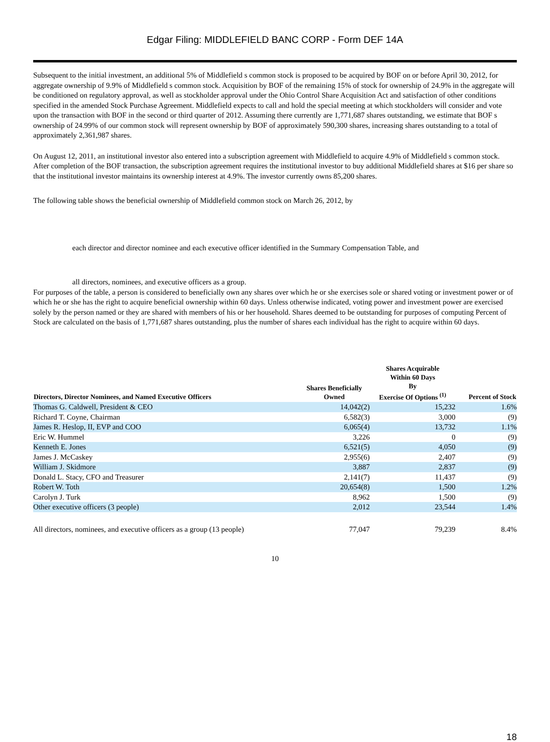Edgar Filing: MIDDLEFIELD BANC CORP - Form DEF 14A
Subsequent to the initial investment, an additional 5% of Middlefield s common stock is proposed to be acquired by BOF on or before April 30, 2012, for aggregate ownership of 9.9% of Middlefield s common stock. Acquisition by BOF of the remaining 15% of stock for ownership of 24.9% in the aggregate will be conditioned on regulatory approval, as well as stockholder approval under the Ohio Control Share Acquisition Act and satisfaction of other conditions specified in the amended Stock Purchase Agreement. Middlefield expects to call and hold the special meeting at which stockholders will consider and vote upon the transaction with BOF in the second or third quarter of 2012. Assuming there currently are 1,771,687 shares outstanding, we estimate that BOF s ownership of 24.99% of our common stock will represent ownership by BOF of approximately 590,300 shares, increasing shares outstanding to a total of approximately 2,361,987 shares.
On August 12, 2011, an institutional investor also entered into a subscription agreement with Middlefield to acquire 4.9% of Middlefield s common stock. After completion of the BOF transaction, the subscription agreement requires the institutional investor to buy additional Middlefield shares at $16 per share so that the institutional investor maintains its ownership interest at 4.9%. The investor currently owns 85,200 shares.
The following table shows the beneficial ownership of Middlefield common stock on March 26, 2012, by
each director and director nominee and each executive officer identified in the Summary Compensation Table, and
all directors, nominees, and executive officers as a group.
For purposes of the table, a person is considered to beneficially own any shares over which he or she exercises sole or shared voting or investment power or of which he or she has the right to acquire beneficial ownership within 60 days. Unless otherwise indicated, voting power and investment power are exercised solely by the person named or they are shared with members of his or her household. Shares deemed to be outstanding for purposes of computing Percent of Stock are calculated on the basis of 1,771,687 shares outstanding, plus the number of shares each individual has the right to acquire within 60 days.
| Directors, Director Nominees, and Named Executive Officers | Shares Beneficially Owned | Shares Acquirable Within 60 Days By Exercise Of Options <sup>(1)</sup> | Percent of Stock |
| --- | --- | --- | --- |
| Thomas G. Caldwell, President & CEO | 14,042(2) | 15,232 | 1.6% |
| Richard T. Coyne, Chairman | 6,582(3) | 3,000 | (9) |
| James R. Heslop, II, EVP and COO | 6,065(4) | 13,732 | 1.1% |
| Eric W. Hummel | 3,226 | 0 | (9) |
| Kenneth E. Jones | 6,521(5) | 4,050 | (9) |
| James J. McCaskey | 2,955(6) | 2,407 | (9) |
| William J. Skidmore | 3,887 | 2,837 | (9) |
| Donald L. Stacy, CFO and Treasurer | 2,141(7) | 11,437 | (9) |
| Robert W. Toth | 20,654(8) | 1,500 | 1.2% |
| Carolyn J. Turk | 8,962 | 1,500 | (9) |
| Other executive officers (3 people) | 2,012 | 23,544 | 1.4% |
| All directors, nominees, and executive officers as a group (13 people) | 77,047 | 79,239 | 8.4% |
10
18